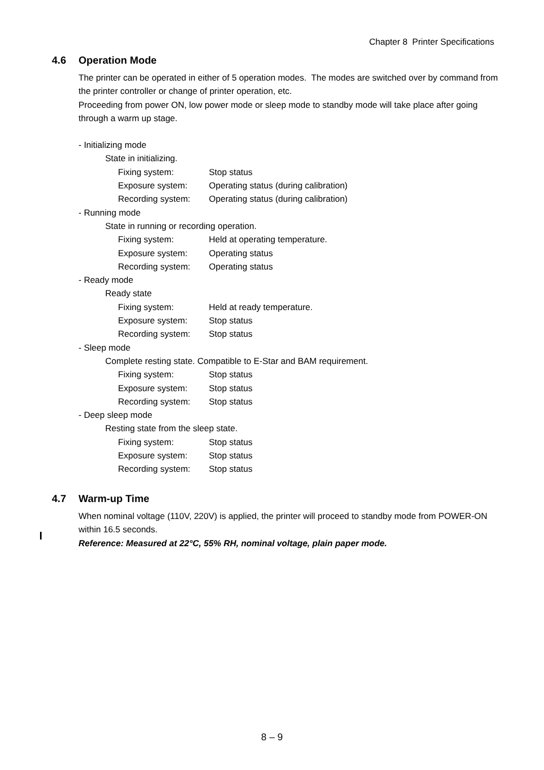Chapter 8 Printer Specifications
4.6 Operation Mode
The printer can be operated in either of 5 operation modes. The modes are switched over by command from the printer controller or change of printer operation, etc.
Proceeding from power ON, low power mode or sleep mode to standby mode will take place after going through a warm up stage.
- Initializing mode
State in initializing.
Fixing system: Stop status
Exposure system: Operating status (during calibration)
Recording system: Operating status (during calibration)
- Running mode
State in running or recording operation.
Fixing system: Held at operating temperature.
Exposure system: Operating status
Recording system: Operating status
- Ready mode
Ready state
Fixing system: Held at ready temperature.
Exposure system: Stop status
Recording system: Stop status
- Sleep mode
Complete resting state. Compatible to E-Star and BAM requirement.
Fixing system: Stop status
Exposure system: Stop status
Recording system: Stop status
- Deep sleep mode
Resting state from the sleep state.
Fixing system: Stop status
Exposure system: Stop status
Recording system: Stop status
4.7 Warm-up Time
When nominal voltage (110V, 220V) is applied, the printer will proceed to standby mode from POWER-ON within 16.5 seconds.
Reference: Measured at 22°C, 55% RH, nominal voltage, plain paper mode.
8 – 9